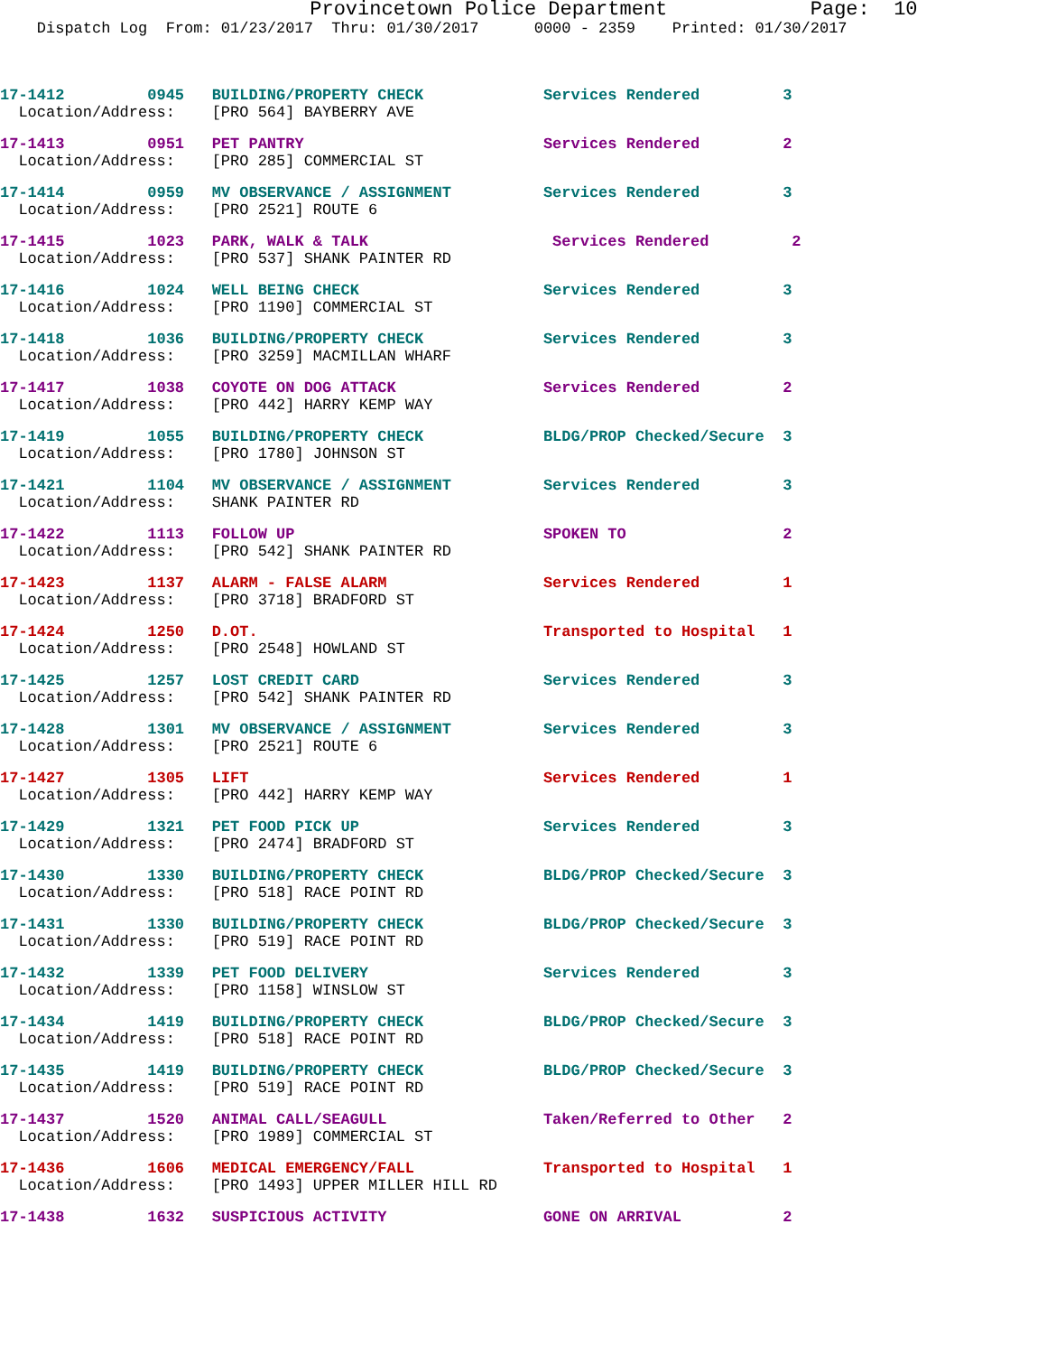Provincetown Police Department Page: 10
Dispatch Log From: 01/23/2017 Thru: 01/30/2017 0000 - 2359 Printed: 01/30/2017
17-1412 0945 BUILDING/PROPERTY CHECK Services Rendered 3 Location/Address: [PRO 564] BAYBERRY AVE
17-1413 0951 PET PANTRY Services Rendered 2 Location/Address: [PRO 285] COMMERCIAL ST
17-1414 0959 MV OBSERVANCE / ASSIGNMENT Services Rendered 3 Location/Address: [PRO 2521] ROUTE 6
17-1415 1023 PARK, WALK & TALK Services Rendered 2 Location/Address: [PRO 537] SHANK PAINTER RD
17-1416 1024 WELL BEING CHECK Services Rendered 3 Location/Address: [PRO 1190] COMMERCIAL ST
17-1418 1036 BUILDING/PROPERTY CHECK Services Rendered 3 Location/Address: [PRO 3259] MACMILLAN WHARF
17-1417 1038 COYOTE ON DOG ATTACK Services Rendered 2 Location/Address: [PRO 442] HARRY KEMP WAY
17-1419 1055 BUILDING/PROPERTY CHECK BLDG/PROP Checked/Secure 3 Location/Address: [PRO 1780] JOHNSON ST
17-1421 1104 MV OBSERVANCE / ASSIGNMENT Services Rendered 3 Location/Address: SHANK PAINTER RD
17-1422 1113 FOLLOW UP SPOKEN TO 2 Location/Address: [PRO 542] SHANK PAINTER RD
17-1423 1137 ALARM - FALSE ALARM Services Rendered 1 Location/Address: [PRO 3718] BRADFORD ST
17-1424 1250 D.OT. Transported to Hospital 1 Location/Address: [PRO 2548] HOWLAND ST
17-1425 1257 LOST CREDIT CARD Services Rendered 3 Location/Address: [PRO 542] SHANK PAINTER RD
17-1428 1301 MV OBSERVANCE / ASSIGNMENT Services Rendered 3 Location/Address: [PRO 2521] ROUTE 6
17-1427 1305 LIFT Services Rendered 1 Location/Address: [PRO 442] HARRY KEMP WAY
17-1429 1321 PET FOOD PICK UP Services Rendered 3 Location/Address: [PRO 2474] BRADFORD ST
17-1430 1330 BUILDING/PROPERTY CHECK BLDG/PROP Checked/Secure 3 Location/Address: [PRO 518] RACE POINT RD
17-1431 1330 BUILDING/PROPERTY CHECK BLDG/PROP Checked/Secure 3 Location/Address: [PRO 519] RACE POINT RD
17-1432 1339 PET FOOD DELIVERY Services Rendered 3 Location/Address: [PRO 1158] WINSLOW ST
17-1434 1419 BUILDING/PROPERTY CHECK BLDG/PROP Checked/Secure 3 Location/Address: [PRO 518] RACE POINT RD
17-1435 1419 BUILDING/PROPERTY CHECK BLDG/PROP Checked/Secure 3 Location/Address: [PRO 519] RACE POINT RD
17-1437 1520 ANIMAL CALL/SEAGULL Taken/Referred to Other 2 Location/Address: [PRO 1989] COMMERCIAL ST
17-1436 1606 MEDICAL EMERGENCY/FALL Transported to Hospital 1 Location/Address: [PRO 1493] UPPER MILLER HILL RD
17-1438 1632 SUSPICIOUS ACTIVITY GONE ON ARRIVAL 2